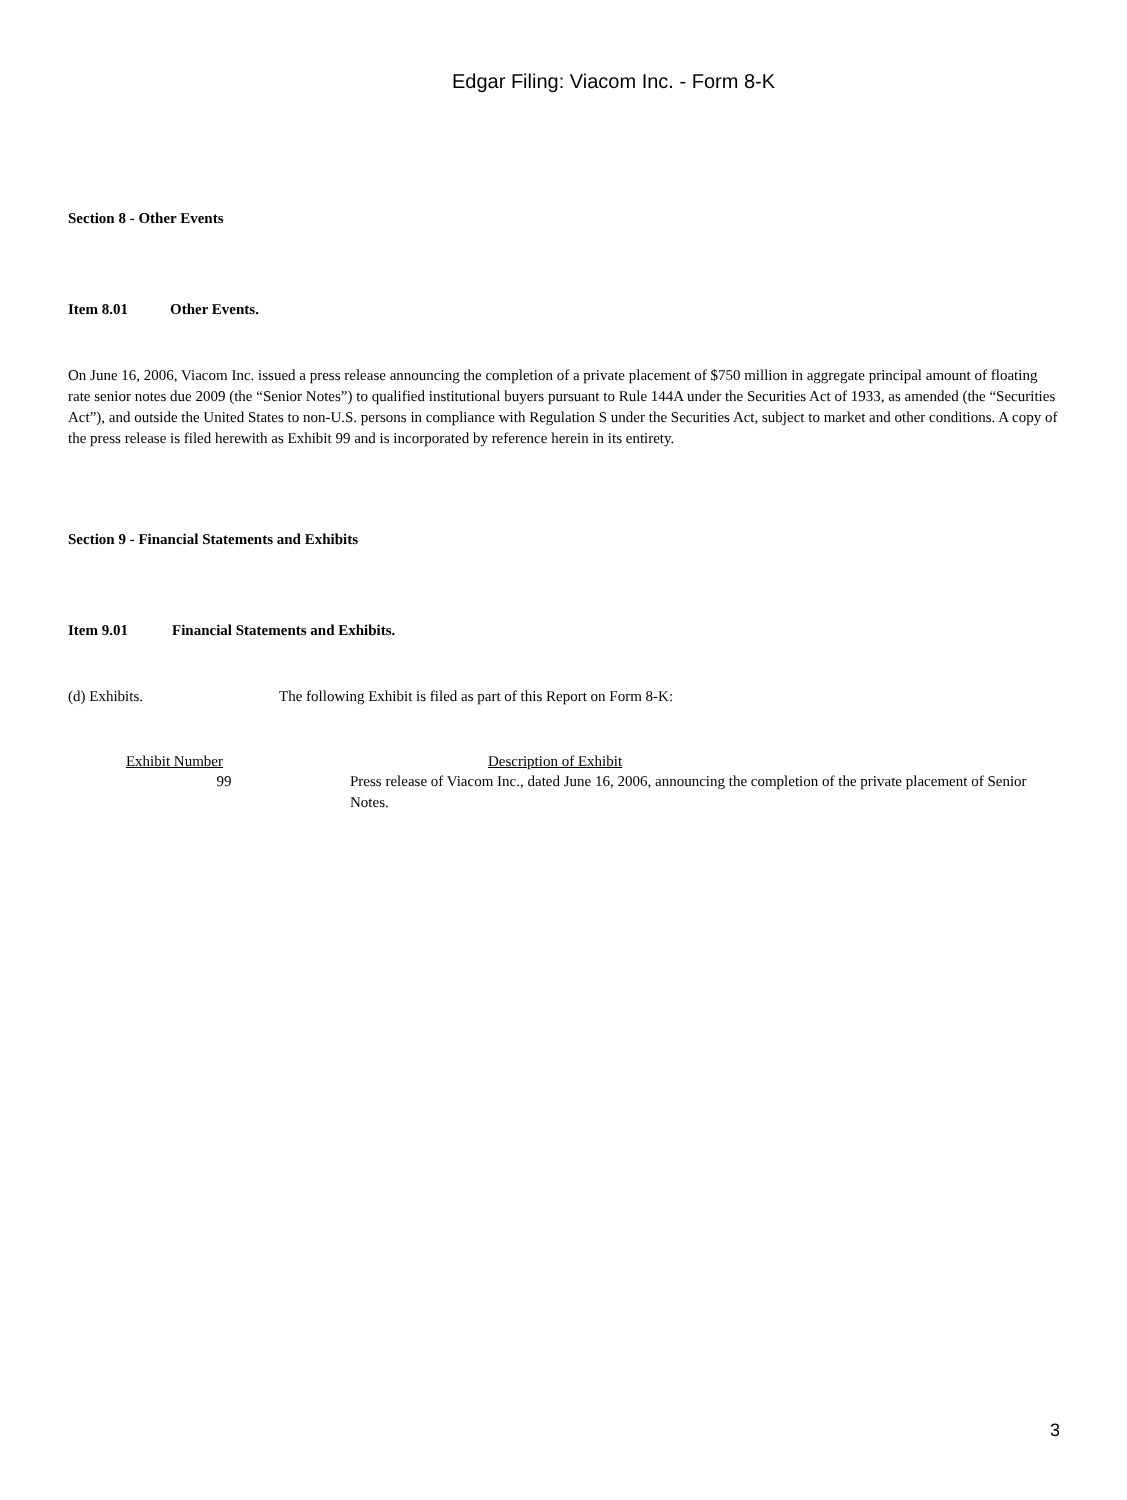Edgar Filing: Viacom Inc. - Form 8-K
Section 8 - Other Events
Item 8.01 Other Events.
On June 16, 2006, Viacom Inc. issued a press release announcing the completion of a private placement of $750 million in aggregate principal amount of floating rate senior notes due 2009 (the “Senior Notes”) to qualified institutional buyers pursuant to Rule 144A under the Securities Act of 1933, as amended (the “Securities Act”), and outside the United States to non-U.S. persons in compliance with Regulation S under the Securities Act, subject to market and other conditions. A copy of the press release is filed herewith as Exhibit 99 and is incorporated by reference herein in its entirety.
Section 9 - Financial Statements and Exhibits
Item 9.01 Financial Statements and Exhibits.
| (d) Exhibits. | The following Exhibit is filed as part of this Report on Form 8-K: |
| Exhibit Number | Description of Exhibit |
| --- | --- |
| 99 | Press release of Viacom Inc., dated June 16, 2006, announcing the completion of the private placement of Senior Notes. |
3